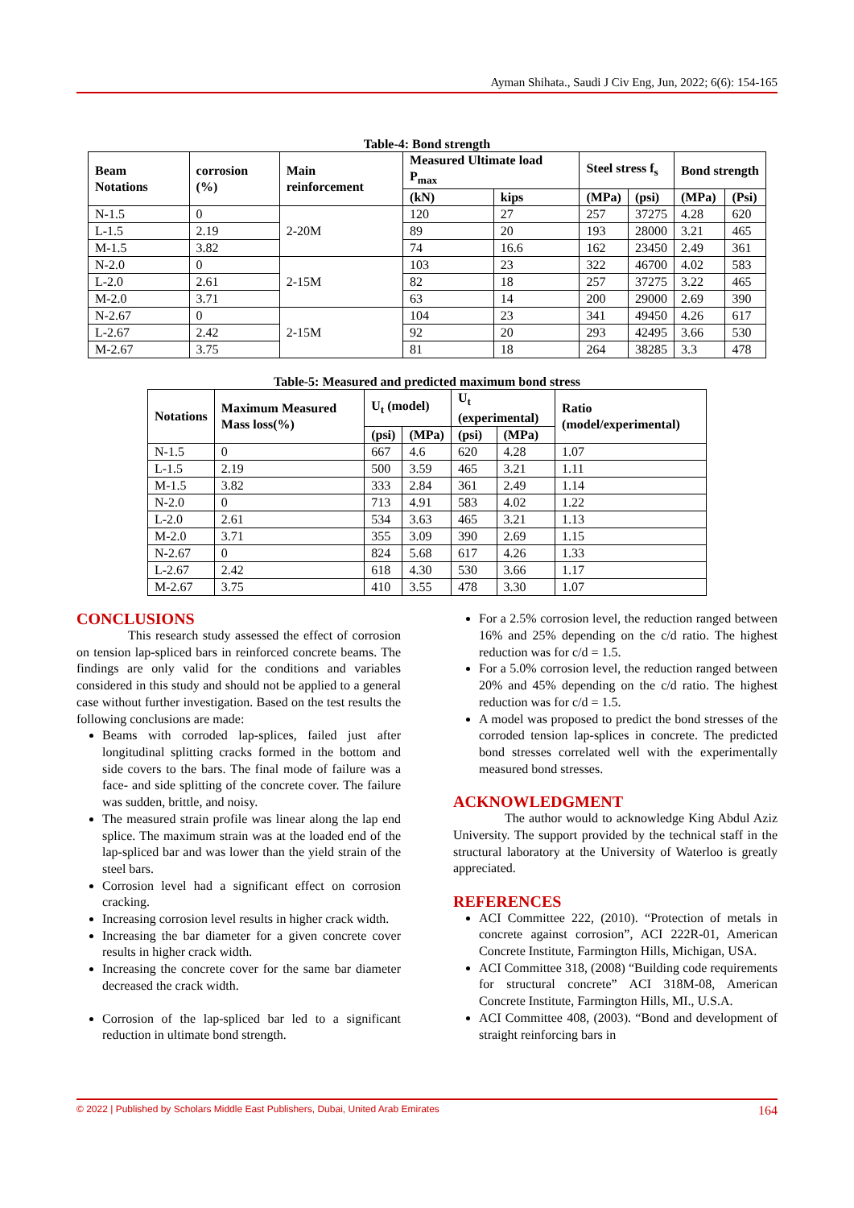Ayman Shihata., Saudi J Civ Eng, Jun, 2022; 6(6): 154-165
Table-4: Bond strength
| Beam Notations | corrosion (%) | Main reinforcement | Measured Ultimate load P<sub>max</sub> | | Steel stress f<sub>s</sub> | | Bond strength | |
| --- | --- | --- | --- | --- | --- | --- | --- | --- |
| | | | (kN) | kips | (MPa) | (psi) | (MPa) | (Psi) |
| N-1.5 | 0 | 2-20M | 120 | 27 | 257 | 37275 | 4.28 | 620 |
| L-1.5 | 2.19 | | 89 | 20 | 193 | 28000 | 3.21 | 465 |
| M-1.5 | 3.82 | | 74 | 16.6 | 162 | 23450 | 2.49 | 361 |
| N-2.0 | 0 | 2-15M | 103 | 23 | 322 | 46700 | 4.02 | 583 |
| L-2.0 | 2.61 | | 82 | 18 | 257 | 37275 | 3.22 | 465 |
| M-2.0 | 3.71 | | 63 | 14 | 200 | 29000 | 2.69 | 390 |
| N-2.67 | 0 | 2-15M | 104 | 23 | 341 | 49450 | 4.26 | 617 |
| L-2.67 | 2.42 | | 92 | 20 | 293 | 42495 | 3.66 | 530 |
| M-2.67 | 3.75 | | 81 | 18 | 264 | 38285 | 3.3 | 478 |
Table-5: Measured and predicted maximum bond stress
| Notations | Maximum Measured Mass loss(%) | U<sub>t</sub> (model) | | U<sub>t</sub> (experimental) | | Ratio (model/experimental) |
| --- | --- | --- | --- | --- | --- | --- |
| | | (psi) | (MPa) | (psi) | (MPa) | |
| N-1.5 | 0 | 667 | 4.6 | 620 | 4.28 | 1.07 |
| L-1.5 | 2.19 | 500 | 3.59 | 465 | 3.21 | 1.11 |
| M-1.5 | 3.82 | 333 | 2.84 | 361 | 2.49 | 1.14 |
| N-2.0 | 0 | 713 | 4.91 | 583 | 4.02 | 1.22 |
| L-2.0 | 2.61 | 534 | 3.63 | 465 | 3.21 | 1.13 |
| M-2.0 | 3.71 | 355 | 3.09 | 390 | 2.69 | 1.15 |
| N-2.67 | 0 | 824 | 5.68 | 617 | 4.26 | 1.33 |
| L-2.67 | 2.42 | 618 | 4.30 | 530 | 3.66 | 1.17 |
| M-2.67 | 3.75 | 410 | 3.55 | 478 | 3.30 | 1.07 |
CONCLUSIONS
This research study assessed the effect of corrosion on tension lap-spliced bars in reinforced concrete beams. The findings are only valid for the conditions and variables considered in this study and should not be applied to a general case without further investigation. Based on the test results the following conclusions are made:
Beams with corroded lap-splices, failed just after longitudinal splitting cracks formed in the bottom and side covers to the bars. The final mode of failure was a face- and side splitting of the concrete cover. The failure was sudden, brittle, and noisy.
The measured strain profile was linear along the lap end splice. The maximum strain was at the loaded end of the lap-spliced bar and was lower than the yield strain of the steel bars.
Corrosion level had a significant effect on corrosion cracking.
Increasing corrosion level results in higher crack width.
Increasing the bar diameter for a given concrete cover results in higher crack width.
Increasing the concrete cover for the same bar diameter decreased the crack width.
Corrosion of the lap-spliced bar led to a significant reduction in ultimate bond strength.
For a 2.5% corrosion level, the reduction ranged between 16% and 25% depending on the c/d ratio. The highest reduction was for c/d = 1.5.
For a 5.0% corrosion level, the reduction ranged between 20% and 45% depending on the c/d ratio. The highest reduction was for c/d = 1.5.
A model was proposed to predict the bond stresses of the corroded tension lap-splices in concrete. The predicted bond stresses correlated well with the experimentally measured bond stresses.
ACKNOWLEDGMENT
The author would to acknowledge King Abdul Aziz University. The support provided by the technical staff in the structural laboratory at the University of Waterloo is greatly appreciated.
REFERENCES
ACI Committee 222, (2010). “Protection of metals in concrete against corrosion”, ACI 222R-01, American Concrete Institute, Farmington Hills, Michigan, USA.
ACI Committee 318, (2008) “Building code requirements for structural concrete” ACI 318M-08, American Concrete Institute, Farmington Hills, MI., U.S.A.
ACI Committee 408, (2003). “Bond and development of straight reinforcing bars in
© 2022 | Published by Scholars Middle East Publishers, Dubai, United Arab Emirates 164